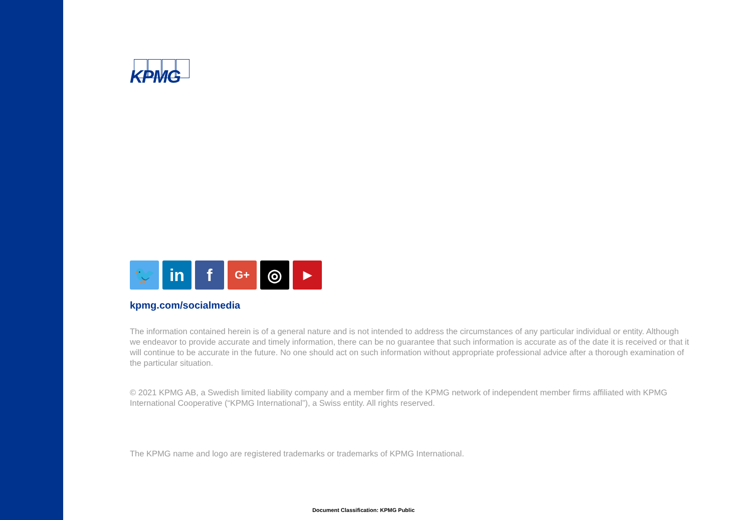KPMG
🐦 in f
G+
◎
▶
kpmg.com/socialmedia
The information contained herein is of a general nature and is not intended to address the circumstances of any particular individual or entity. Although we endeavor to provide accurate and timely information, there can be no guarantee that such information is accurate as of the date it is received or that it will continue to be accurate in the future. No one should act on such information without appropriate professional advice after a thorough examination of the particular situation.
© 2021 KPMG AB, a Swedish limited liability company and a member firm of the KPMG network of independent member firms affiliated with KPMG International Cooperative (“KPMG International”), a Swiss entity. All rights reserved.
The KPMG name and logo are registered trademarks or trademarks of KPMG International.
Document Classification: KPMG Public